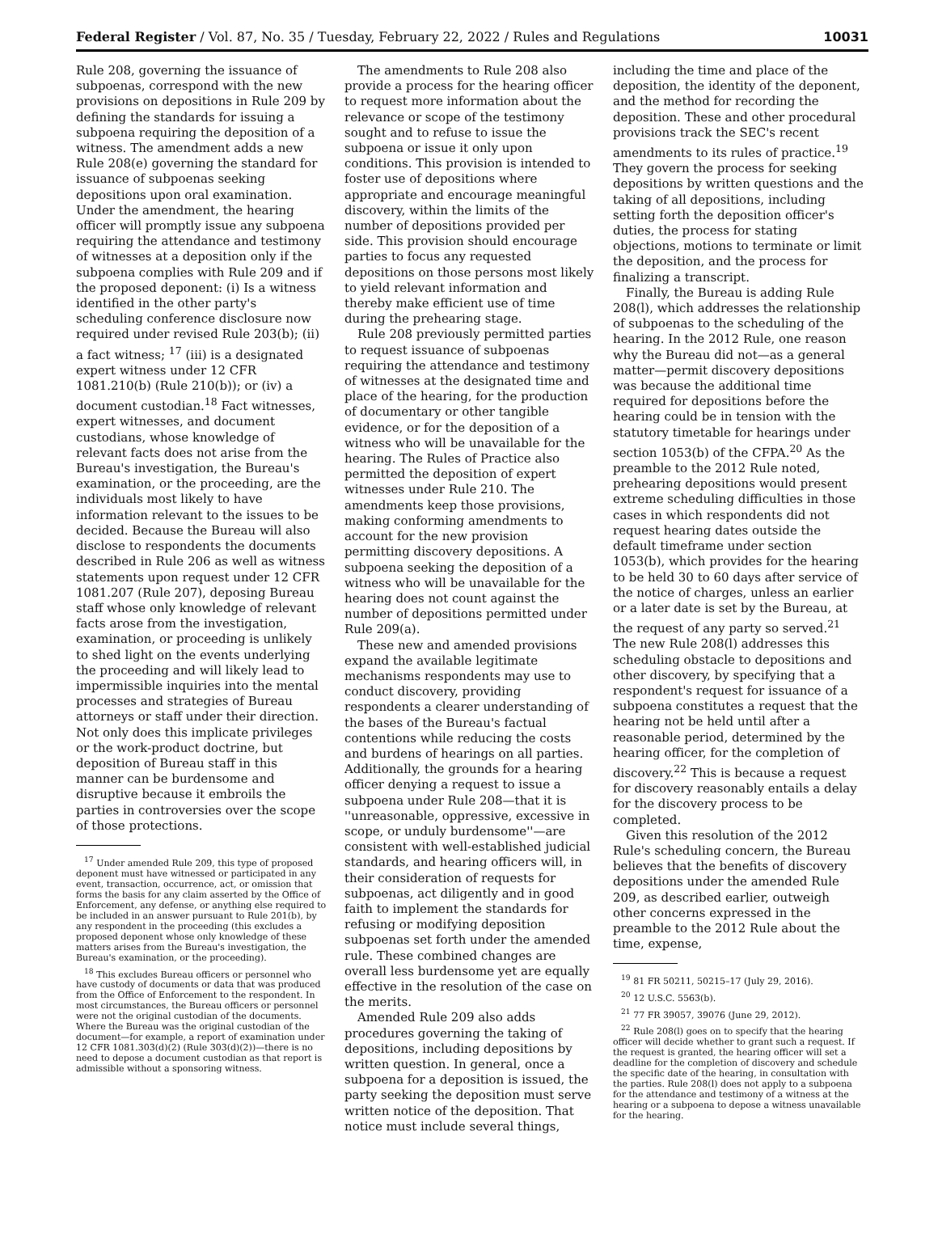Federal Register / Vol. 87, No. 35 / Tuesday, February 22, 2022 / Rules and Regulations 10031
Rule 208, governing the issuance of subpoenas, correspond with the new provisions on depositions in Rule 209 by defining the standards for issuing a subpoena requiring the deposition of a witness. The amendment adds a new Rule 208(e) governing the standard for issuance of subpoenas seeking depositions upon oral examination. Under the amendment, the hearing officer will promptly issue any subpoena requiring the attendance and testimony of witnesses at a deposition only if the subpoena complies with Rule 209 and if the proposed deponent: (i) Is a witness identified in the other party's scheduling conference disclosure now required under revised Rule 203(b); (ii) a fact witness; <sup>17</sup> (iii) is a designated expert witness under 12 CFR 1081.210(b) (Rule 210(b)); or (iv) a document custodian.<sup>18</sup> Fact witnesses, expert witnesses, and document custodians, whose knowledge of relevant facts does not arise from the Bureau's investigation, the Bureau's examination, or the proceeding, are the individuals most likely to have information relevant to the issues to be decided. Because the Bureau will also disclose to respondents the documents described in Rule 206 as well as witness statements upon request under 12 CFR 1081.207 (Rule 207), deposing Bureau staff whose only knowledge of relevant facts arose from the investigation, examination, or proceeding is unlikely to shed light on the events underlying the proceeding and will likely lead to impermissible inquiries into the mental processes and strategies of Bureau attorneys or staff under their direction. Not only does this implicate privileges or the work-product doctrine, but deposition of Bureau staff in this manner can be burdensome and disruptive because it embroils the parties in controversies over the scope of those protections.
<sup>17</sup> Under amended Rule 209, this type of proposed deponent must have witnessed or participated in any event, transaction, occurrence, act, or omission that forms the basis for any claim asserted by the Office of Enforcement, any defense, or anything else required to be included in an answer pursuant to Rule 201(b), by any respondent in the proceeding (this excludes a proposed deponent whose only knowledge of these matters arises from the Bureau's investigation, the Bureau's examination, or the proceeding).
<sup>18</sup> This excludes Bureau officers or personnel who have custody of documents or data that was produced from the Office of Enforcement to the respondent. In most circumstances, the Bureau officers or personnel were not the original custodian of the documents. Where the Bureau was the original custodian of the document—for example, a report of examination under 12 CFR 1081.303(d)(2) (Rule 303(d)(2))—there is no need to depose a document custodian as that report is admissible without a sponsoring witness.
The amendments to Rule 208 also provide a process for the hearing officer to request more information about the relevance or scope of the testimony sought and to refuse to issue the subpoena or issue it only upon conditions. This provision is intended to foster use of depositions where appropriate and encourage meaningful discovery, within the limits of the number of depositions provided per side. This provision should encourage parties to focus any requested depositions on those persons most likely to yield relevant information and thereby make efficient use of time during the prehearing stage.
Rule 208 previously permitted parties to request issuance of subpoenas requiring the attendance and testimony of witnesses at the designated time and place of the hearing, for the production of documentary or other tangible evidence, or for the deposition of a witness who will be unavailable for the hearing. The Rules of Practice also permitted the deposition of expert witnesses under Rule 210. The amendments keep those provisions, making conforming amendments to account for the new provision permitting discovery depositions. A subpoena seeking the deposition of a witness who will be unavailable for the hearing does not count against the number of depositions permitted under Rule 209(a).
These new and amended provisions expand the available legitimate mechanisms respondents may use to conduct discovery, providing respondents a clearer understanding of the bases of the Bureau's factual contentions while reducing the costs and burdens of hearings on all parties. Additionally, the grounds for a hearing officer denying a request to issue a subpoena under Rule 208—that it is ''unreasonable, oppressive, excessive in scope, or unduly burdensome''—are consistent with well-established judicial standards, and hearing officers will, in their consideration of requests for subpoenas, act diligently and in good faith to implement the standards for refusing or modifying deposition subpoenas set forth under the amended rule. These combined changes are overall less burdensome yet are equally effective in the resolution of the case on the merits.
Amended Rule 209 also adds procedures governing the taking of depositions, including depositions by written question. In general, once a subpoena for a deposition is issued, the party seeking the deposition must serve written notice of the deposition. That notice must include several things,
including the time and place of the deposition, the identity of the deponent, and the method for recording the deposition. These and other procedural provisions track the SEC's recent amendments to its rules of practice.<sup>19</sup> They govern the process for seeking depositions by written questions and the taking of all depositions, including setting forth the deposition officer's duties, the process for stating objections, motions to terminate or limit the deposition, and the process for finalizing a transcript.
Finally, the Bureau is adding Rule 208(l), which addresses the relationship of subpoenas to the scheduling of the hearing. In the 2012 Rule, one reason why the Bureau did not—as a general matter—permit discovery depositions was because the additional time required for depositions before the hearing could be in tension with the statutory timetable for hearings under section 1053(b) of the CFPA.<sup>20</sup> As the preamble to the 2012 Rule noted, prehearing depositions would present extreme scheduling difficulties in those cases in which respondents did not request hearing dates outside the default timeframe under section 1053(b), which provides for the hearing to be held 30 to 60 days after service of the notice of charges, unless an earlier or a later date is set by the Bureau, at the request of any party so served.<sup>21</sup> The new Rule 208(l) addresses this scheduling obstacle to depositions and other discovery, by specifying that a respondent's request for issuance of a subpoena constitutes a request that the hearing not be held until after a reasonable period, determined by the hearing officer, for the completion of discovery.<sup>22</sup> This is because a request for discovery reasonably entails a delay for the discovery process to be completed.
Given this resolution of the 2012 Rule's scheduling concern, the Bureau believes that the benefits of discovery depositions under the amended Rule 209, as described earlier, outweigh other concerns expressed in the preamble to the 2012 Rule about the time, expense,
<sup>19</sup> 81 FR 50211, 50215–17 (July 29, 2016).
<sup>20</sup> 12 U.S.C. 5563(b).
<sup>21</sup> 77 FR 39057, 39076 (June 29, 2012).
<sup>22</sup> Rule 208(l) goes on to specify that the hearing officer will decide whether to grant such a request. If the request is granted, the hearing officer will set a deadline for the completion of discovery and schedule the specific date of the hearing, in consultation with the parties. Rule 208(l) does not apply to a subpoena for the attendance and testimony of a witness at the hearing or a subpoena to depose a witness unavailable for the hearing.